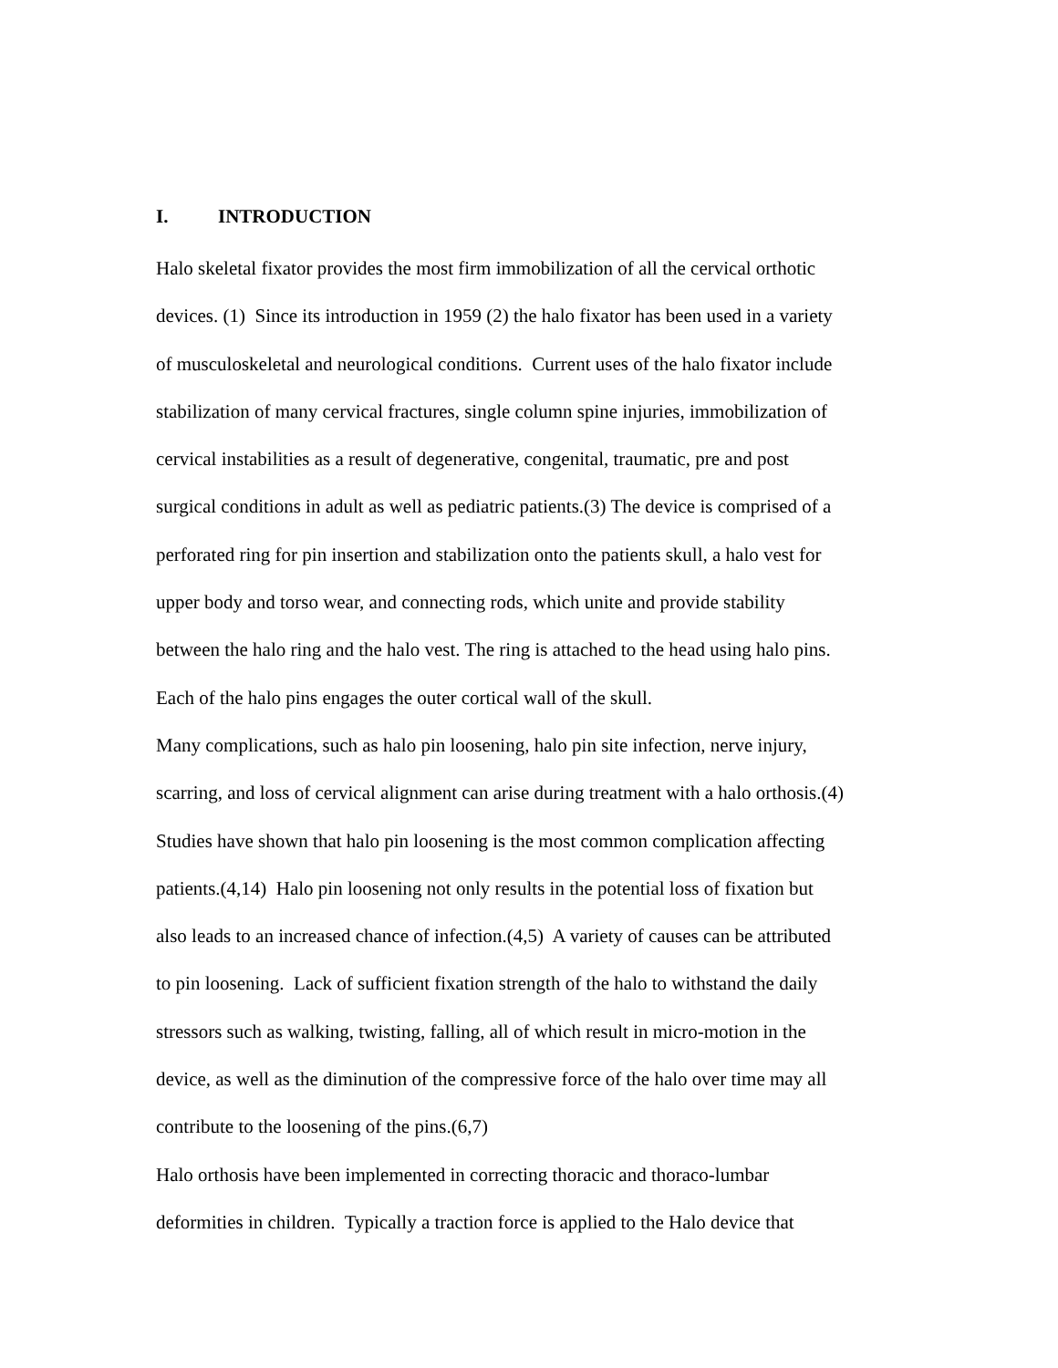I. INTRODUCTION
Halo skeletal fixator provides the most firm immobilization of all the cervical orthotic
devices. (1) Since its introduction in 1959 (2) the halo fixator has been used in a variety
of musculoskeletal and neurological conditions. Current uses of the halo fixator include
stabilization of many cervical fractures, single column spine injuries, immobilization of
cervical instabilities as a result of degenerative, congenital, traumatic, pre and post
surgical conditions in adult as well as pediatric patients.(3) The device is comprised of a
perforated ring for pin insertion and stabilization onto the patients skull, a halo vest for
upper body and torso wear, and connecting rods, which unite and provide stability
between the halo ring and the halo vest. The ring is attached to the head using halo pins.
Each of the halo pins engages the outer cortical wall of the skull.
Many complications, such as halo pin loosening, halo pin site infection, nerve injury,
scarring, and loss of cervical alignment can arise during treatment with a halo orthosis.(4)
Studies have shown that halo pin loosening is the most common complication affecting
patients.(4,14) Halo pin loosening not only results in the potential loss of fixation but
also leads to an increased chance of infection.(4,5) A variety of causes can be attributed
to pin loosening. Lack of sufficient fixation strength of the halo to withstand the daily
stressors such as walking, twisting, falling, all of which result in micro-motion in the
device, as well as the diminution of the compressive force of the halo over time may all
contribute to the loosening of the pins.(6,7)
Halo orthosis have been implemented in correcting thoracic and thoraco-lumbar
deformities in children. Typically a traction force is applied to the Halo device that